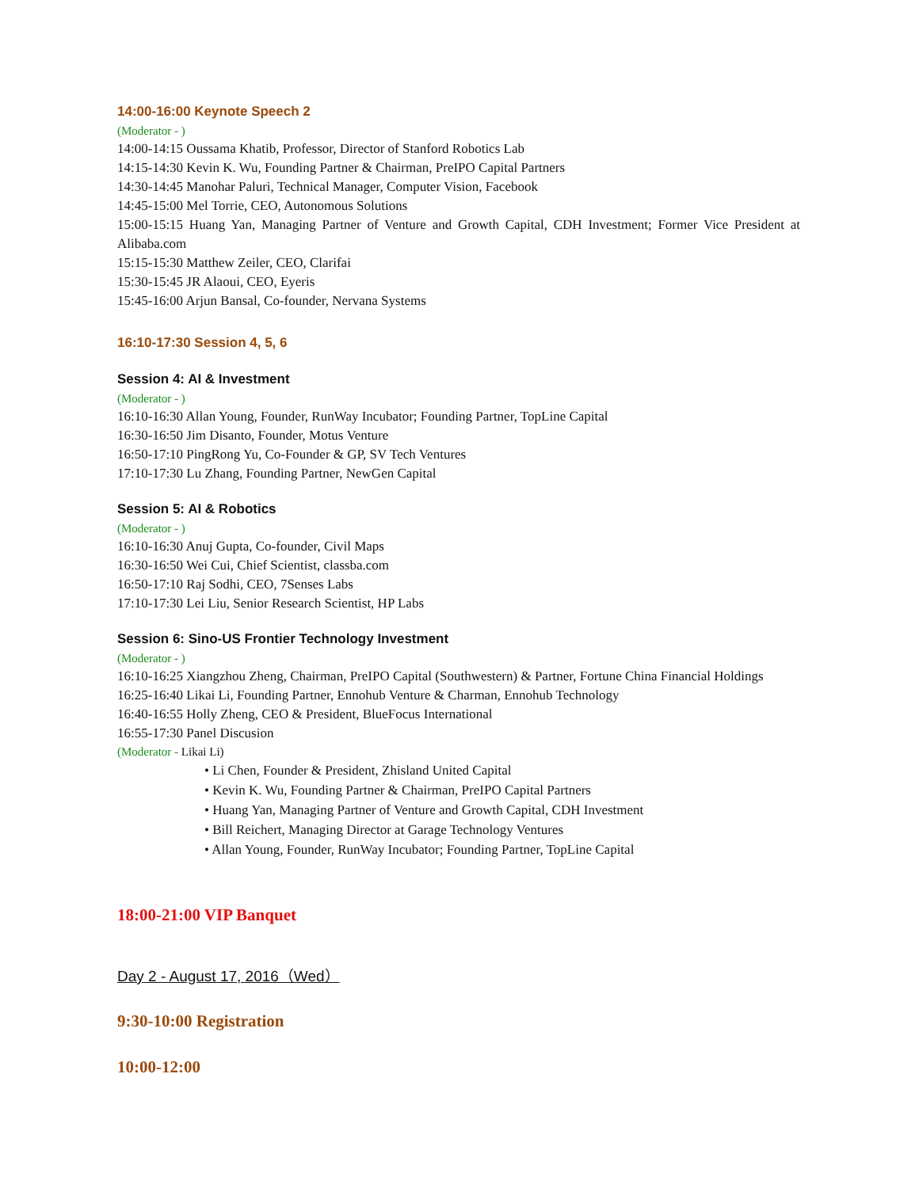14:00-16:00 Keynote Speech 2
(Moderator - )
14:00-14:15 Oussama Khatib, Professor, Director of Stanford Robotics Lab
14:15-14:30 Kevin K. Wu, Founding Partner & Chairman, PreIPO Capital Partners
14:30-14:45 Manohar Paluri, Technical Manager, Computer Vision, Facebook
14:45-15:00 Mel Torrie, CEO, Autonomous Solutions
15:00-15:15 Huang Yan, Managing Partner of Venture and Growth Capital, CDH Investment; Former Vice President at Alibaba.com
15:15-15:30 Matthew Zeiler, CEO, Clarifai
15:30-15:45 JR Alaoui, CEO, Eyeris
15:45-16:00 Arjun Bansal, Co-founder, Nervana Systems
16:10-17:30 Session 4, 5, 6
Session 4: AI & Investment
(Moderator - )
16:10-16:30 Allan Young, Founder, RunWay Incubator; Founding Partner, TopLine Capital
16:30-16:50 Jim Disanto, Founder, Motus Venture
16:50-17:10 PingRong Yu, Co-Founder & GP, SV Tech Ventures
17:10-17:30 Lu Zhang, Founding Partner, NewGen Capital
Session 5: AI & Robotics
(Moderator - )
16:10-16:30 Anuj Gupta, Co-founder, Civil Maps
16:30-16:50 Wei Cui, Chief Scientist, classba.com
16:50-17:10 Raj Sodhi, CEO, 7Senses Labs
17:10-17:30 Lei Liu, Senior Research Scientist, HP Labs
Session 6: Sino-US Frontier Technology Investment
(Moderator - )
16:10-16:25 Xiangzhou Zheng, Chairman, PreIPO Capital (Southwestern) & Partner, Fortune China Financial Holdings
16:25-16:40 Likai Li, Founding Partner, Ennohub Venture & Charman, Ennohub Technology
16:40-16:55 Holly Zheng, CEO & President, BlueFocus International
16:55-17:30 Panel Discusion
(Moderator - Likai Li)
• Li Chen, Founder & President, Zhisland United Capital
• Kevin K. Wu, Founding Partner & Chairman, PreIPO Capital Partners
• Huang Yan, Managing Partner of Venture and Growth Capital, CDH Investment
• Bill Reichert, Managing Director at Garage Technology Ventures
• Allan Young, Founder, RunWay Incubator; Founding Partner, TopLine Capital
18:00-21:00 VIP Banquet
Day 2 - August 17, 2016（Wed）
9:30-10:00 Registration
10:00-12:00